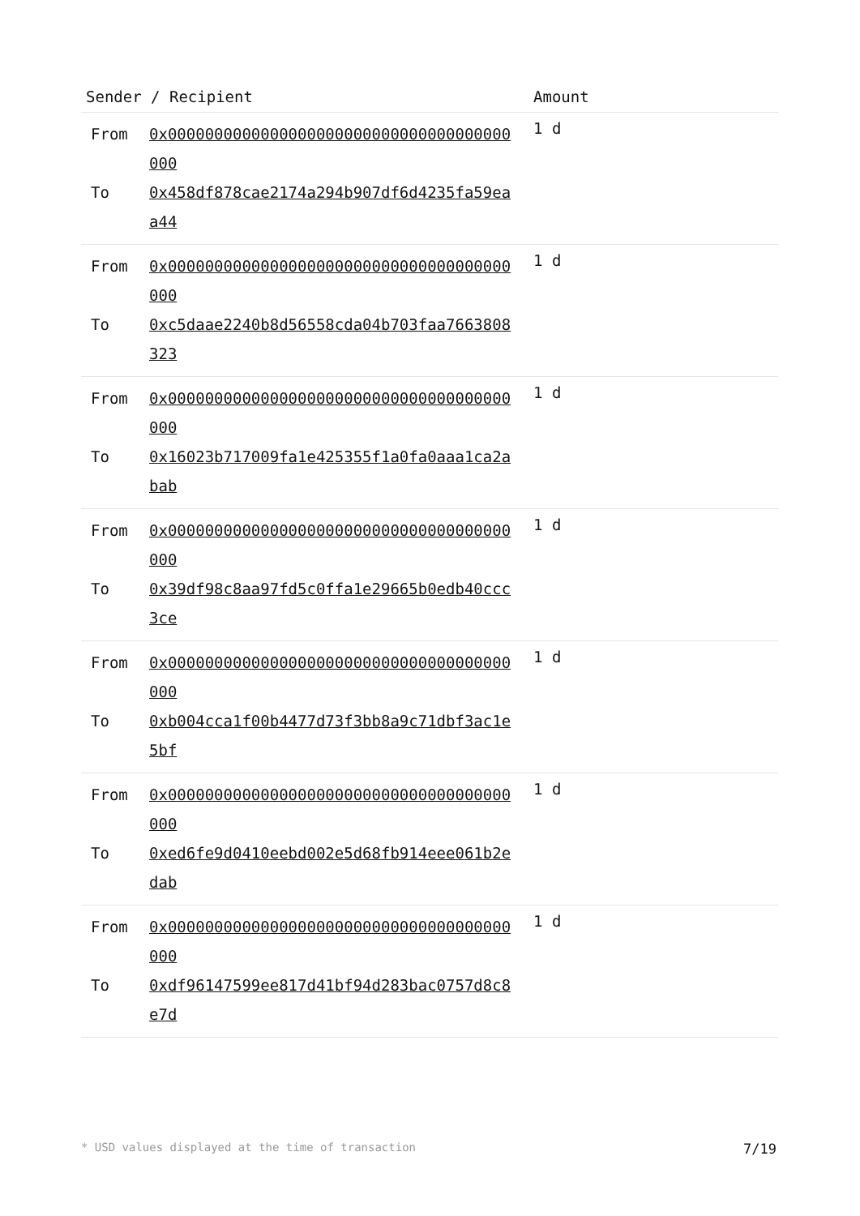| Sender / Recipient | Amount |
| --- | --- |
| / From / 0x0000000000000000000000000000000000000000 / / To / 0x458df878cae2174a294b907df6d4235fa59eaa44 / | 1 d |
| / From / 0x0000000000000000000000000000000000000000 / / To / 0xc5daae2240b8d56558cda04b703faa7663808323 / | 1 d |
| / From / 0x0000000000000000000000000000000000000000 / / To / 0x16023b717009fa1e425355f1a0fa0aaa1ca2abab / | 1 d |
| / From / 0x0000000000000000000000000000000000000000 / / To / 0x39df98c8aa97fd5c0ffa1e29665b0edb40ccc3ce / | 1 d |
| / From / 0x0000000000000000000000000000000000000000 / / To / 0xb004cca1f00b4477d73f3bb8a9c71dbf3ac1e5bf / | 1 d |
| / From / 0x0000000000000000000000000000000000000000 / / To / 0xed6fe9d0410eebd002e5d68fb914eee061b2edab / | 1 d |
| / From / 0x0000000000000000000000000000000000000000 / / To / 0xdf96147599ee817d41bf94d283bac0757d8c8e7d / | 1 d |
* USD values displayed at the time of transaction 7/19